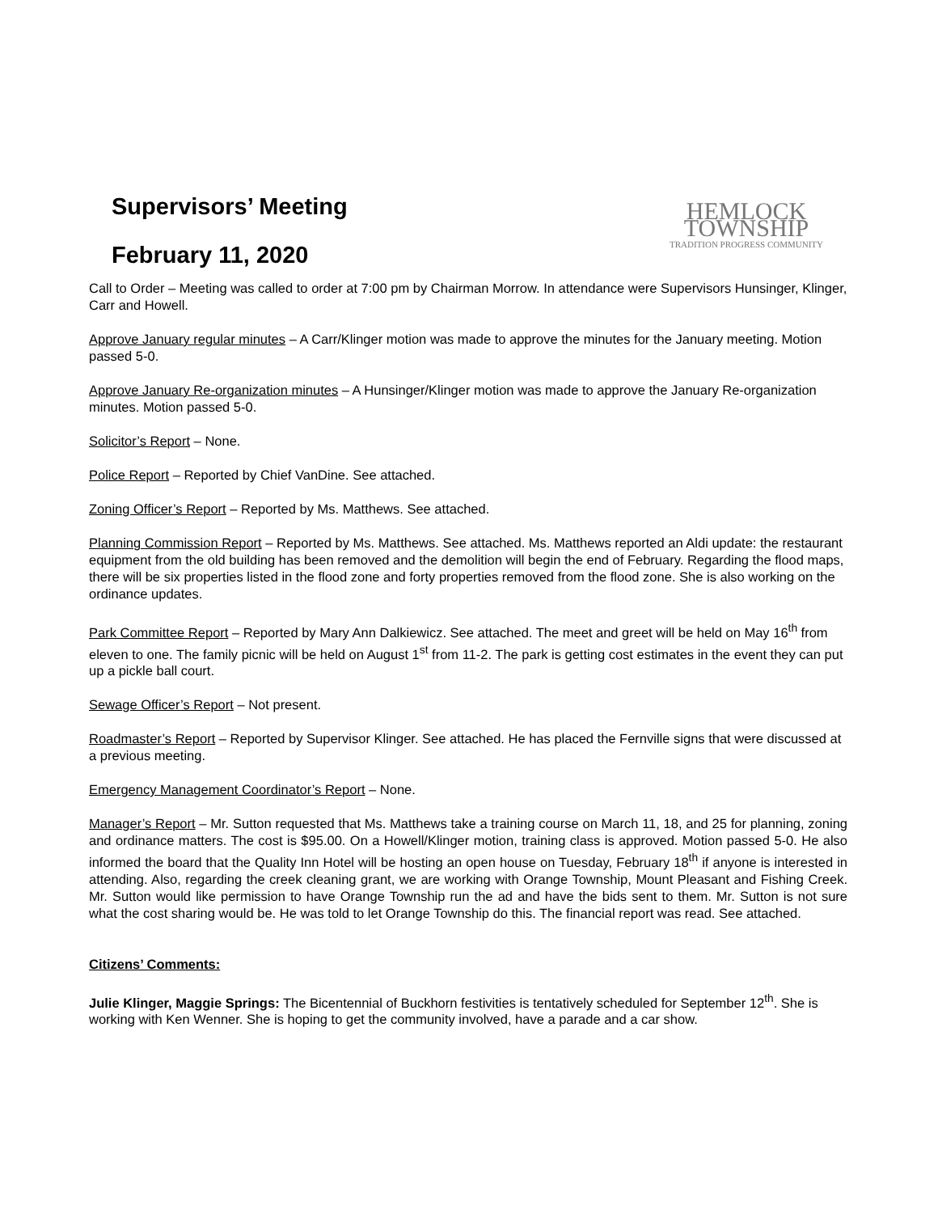Supervisors’ Meeting
February 11, 2020
HEMLOCK TOWNSHIP
TRADITION PROGRESS COMMUNITY
Call to Order – Meeting was called to order at 7:00 pm by Chairman Morrow. In attendance were Supervisors Hunsinger, Klinger, Carr and Howell.
Approve January regular minutes – A Carr/Klinger motion was made to approve the minutes for the January meeting. Motion passed 5-0.
Approve January Re-organization minutes – A Hunsinger/Klinger motion was made to approve the January Re-organization minutes. Motion passed 5-0.
Solicitor’s Report – None.
Police Report – Reported by Chief VanDine. See attached.
Zoning Officer’s Report – Reported by Ms. Matthews. See attached.
Planning Commission Report – Reported by Ms. Matthews. See attached. Ms. Matthews reported an Aldi update: the restaurant equipment from the old building has been removed and the demolition will begin the end of February. Regarding the flood maps, there will be six properties listed in the flood zone and forty properties removed from the flood zone. She is also working on the ordinance updates.
Park Committee Report – Reported by Mary Ann Dalkiewicz. See attached. The meet and greet will be held on May 16<sup>th</sup> from eleven to one. The family picnic will be held on August 1<sup>st</sup> from 11-2. The park is getting cost estimates in the event they can put up a pickle ball court.
Sewage Officer’s Report – Not present.
Roadmaster’s Report – Reported by Supervisor Klinger. See attached. He has placed the Fernville signs that were discussed at a previous meeting.
Emergency Management Coordinator’s Report – None.
Manager’s Report – Mr. Sutton requested that Ms. Matthews take a training course on March 11, 18, and 25 for planning, zoning and ordinance matters. The cost is $95.00. On a Howell/Klinger motion, training class is approved. Motion passed 5-0. He also informed the board that the Quality Inn Hotel will be hosting an open house on Tuesday, February 18<sup>th</sup> if anyone is interested in attending. Also, regarding the creek cleaning grant, we are working with Orange Township, Mount Pleasant and Fishing Creek. Mr. Sutton would like permission to have Orange Township run the ad and have the bids sent to them. Mr. Sutton is not sure what the cost sharing would be. He was told to let Orange Township do this. The financial report was read. See attached.
Citizens’ Comments:
Julie Klinger, Maggie Springs: The Bicentennial of Buckhorn festivities is tentatively scheduled for September 12<sup>th</sup>. She is working with Ken Wenner. She is hoping to get the community involved, have a parade and a car show.